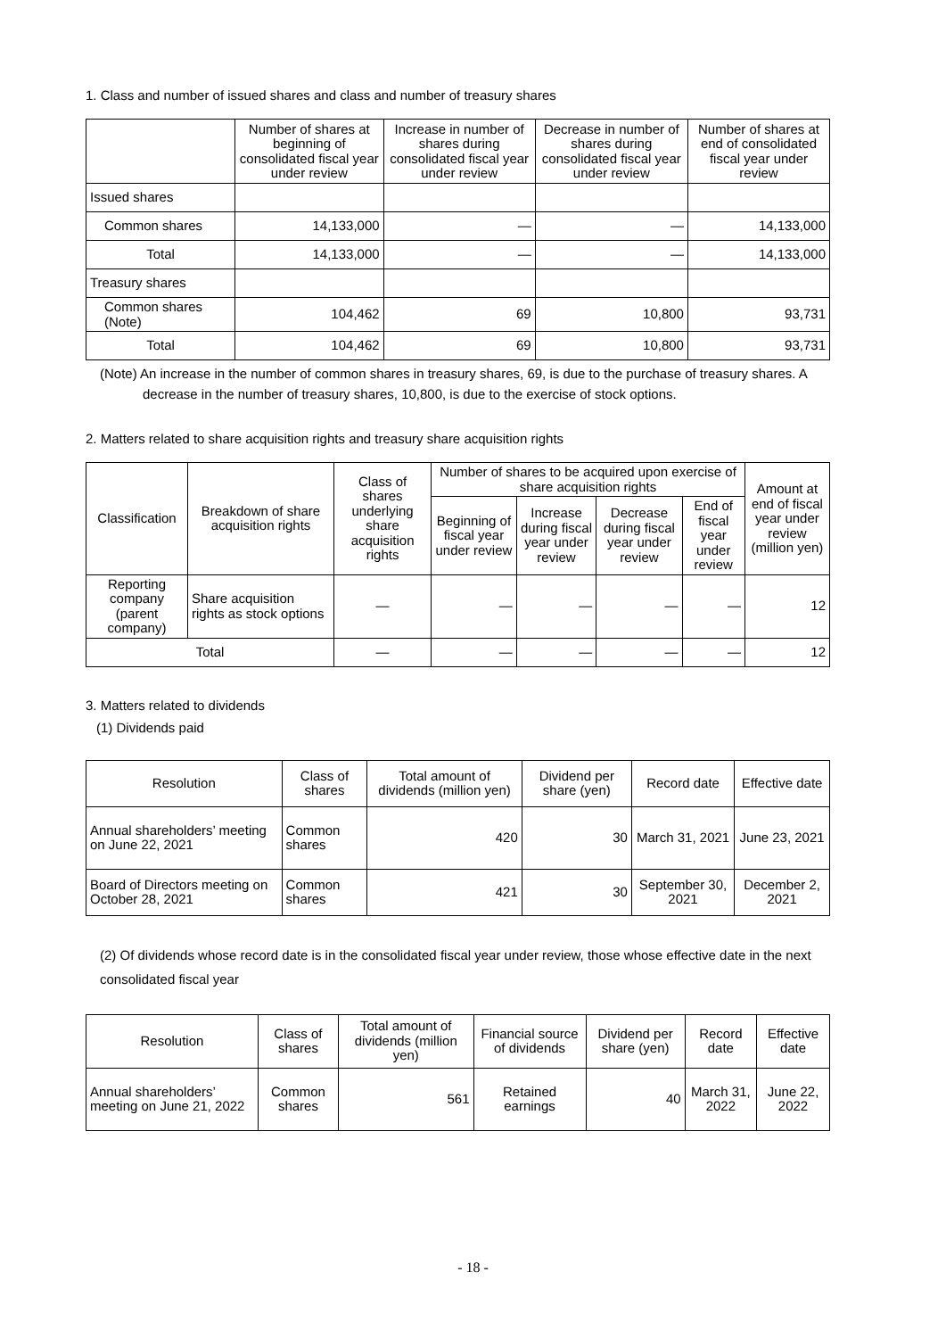1. Class and number of issued shares and class and number of treasury shares
| | Number of shares at beginning of consolidated fiscal year under review | Increase in number of shares during consolidated fiscal year under review | Decrease in number of shares during consolidated fiscal year under review | Number of shares at end of consolidated fiscal year under review |
| --- | --- | --- | --- | --- |
| Issued shares | | | | |
| Common shares | 14,133,000 | — | — | 14,133,000 |
| Total | 14,133,000 | — | — | 14,133,000 |
| Treasury shares | | | | |
| Common shares (Note) | 104,462 | 69 | 10,800 | 93,731 |
| Total | 104,462 | 69 | 10,800 | 93,731 |
(Note) An increase in the number of common shares in treasury shares, 69, is due to the purchase of treasury shares. A decrease in the number of treasury shares, 10,800, is due to the exercise of stock options.
2. Matters related to share acquisition rights and treasury share acquisition rights
| Classification | Breakdown of share acquisition rights | Class of shares underlying share acquisition rights | Number of shares to be acquired upon exercise of share acquisition rights | | | | Amount at end of fiscal year under review (million yen) |
| --- | --- | --- | --- | --- | --- | --- | --- |
| | | | Beginning of fiscal year under review | Increase during fiscal year under review | Decrease during fiscal year under review | End of fiscal year under review | |
| Reporting company (parent company) | Share acquisition rights as stock options | — | — | — | — | — | 12 |
| Total | | — | — | — | — | — | 12 |
3. Matters related to dividends
(1) Dividends paid
| Resolution | Class of shares | Total amount of dividends (million yen) | Dividend per share (yen) | Record date | Effective date |
| --- | --- | --- | --- | --- | --- |
| Annual shareholders’ meeting on June 22, 2021 | Common shares | 420 | 30 | March 31, 2021 | June 23, 2021 |
| Board of Directors meeting on October 28, 2021 | Common shares | 421 | 30 | September 30, 2021 | December 2, 2021 |
(2) Of dividends whose record date is in the consolidated fiscal year under review, those whose effective date in the next consolidated fiscal year
| Resolution | Class of shares | Total amount of dividends (million yen) | Financial source of dividends | Dividend per share (yen) | Record date | Effective date |
| --- | --- | --- | --- | --- | --- | --- |
| Annual shareholders’ meeting on June 21, 2022 | Common shares | 561 | Retained earnings | 40 | March 31, 2022 | June 22, 2022 |
- 18 -